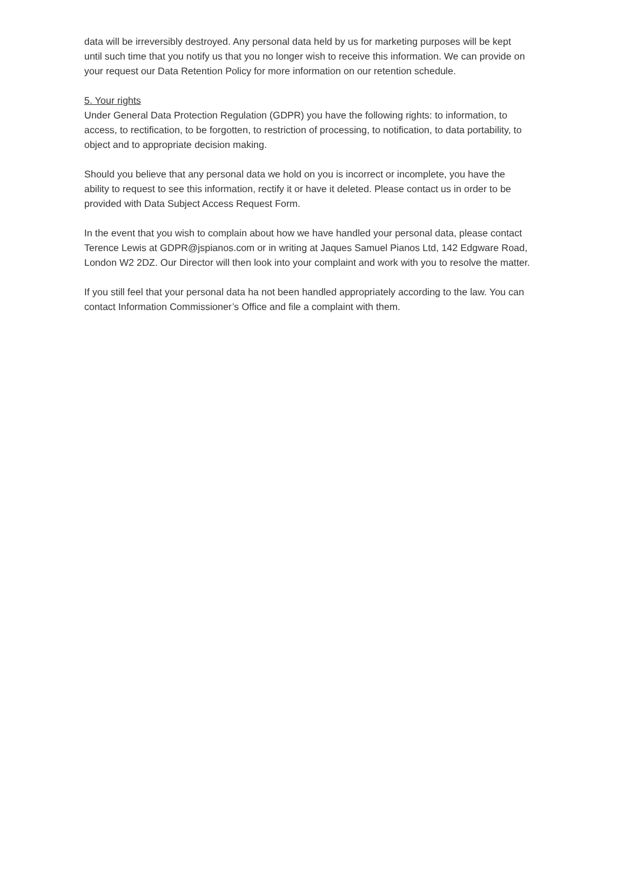data will be irreversibly destroyed. Any personal data held by us for marketing purposes will be kept until such time that you notify us that you no longer wish to receive this information. We can provide on your request our Data Retention Policy for more information on our retention schedule.
5. Your rights
Under General Data Protection Regulation (GDPR) you have the following rights: to information, to access, to rectification, to be forgotten, to restriction of processing, to notification, to data portability, to object and to appropriate decision making.
Should you believe that any personal data we hold on you is incorrect or incomplete, you have the ability to request to see this information, rectify it or have it deleted. Please contact us in order to be provided with Data Subject Access Request Form.
In the event that you wish to complain about how we have handled your personal data, please contact Terence Lewis at GDPR@jspianos.com or in writing at Jaques Samuel Pianos Ltd, 142 Edgware Road, London W2 2DZ. Our Director will then look into your complaint and work with you to resolve the matter.
If you still feel that your personal data ha not been handled appropriately according to the law. You can contact Information Commissioner’s Office and file a complaint with them.